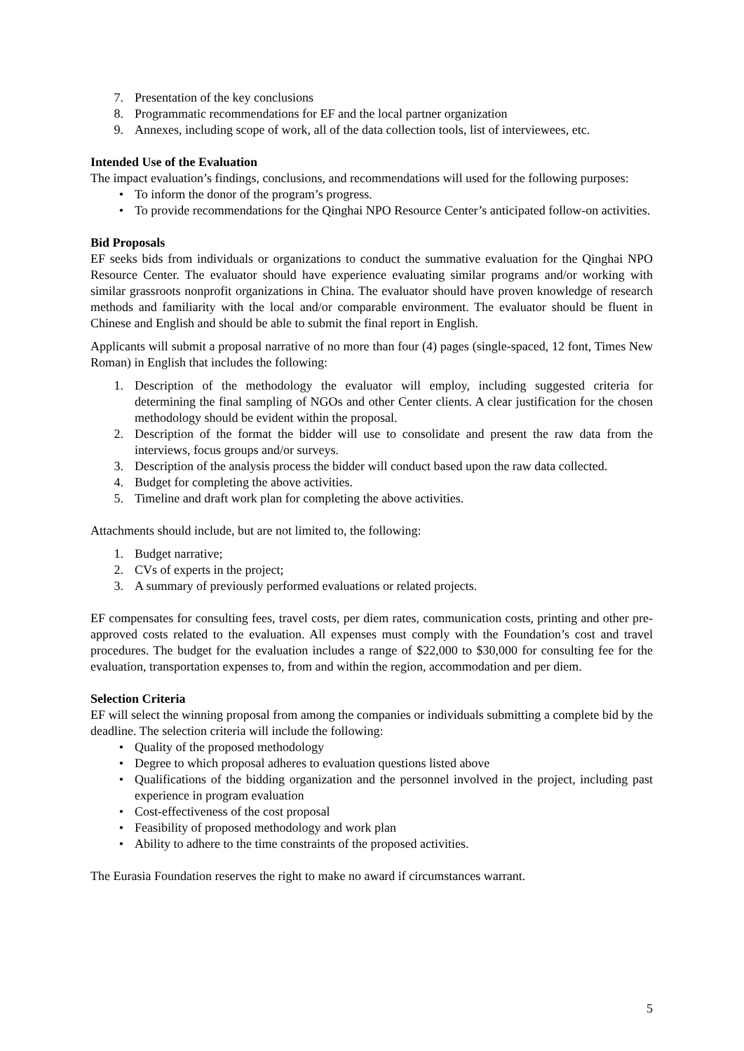7. Presentation of the key conclusions
8. Programmatic recommendations for EF and the local partner organization
9. Annexes, including scope of work, all of the data collection tools, list of interviewees, etc.
Intended Use of the Evaluation
The impact evaluation’s findings, conclusions, and recommendations will used for the following purposes:
• To inform the donor of the program’s progress.
• To provide recommendations for the Qinghai NPO Resource Center’s anticipated follow-on activities.
Bid Proposals
EF seeks bids from individuals or organizations to conduct the summative evaluation for the Qinghai NPO Resource Center. The evaluator should have experience evaluating similar programs and/or working with similar grassroots nonprofit organizations in China. The evaluator should have proven knowledge of research methods and familiarity with the local and/or comparable environment. The evaluator should be fluent in Chinese and English and should be able to submit the final report in English.
Applicants will submit a proposal narrative of no more than four (4) pages (single-spaced, 12 font, Times New Roman) in English that includes the following:
1. Description of the methodology the evaluator will employ, including suggested criteria for determining the final sampling of NGOs and other Center clients. A clear justification for the chosen methodology should be evident within the proposal.
2. Description of the format the bidder will use to consolidate and present the raw data from the interviews, focus groups and/or surveys.
3. Description of the analysis process the bidder will conduct based upon the raw data collected.
4. Budget for completing the above activities.
5. Timeline and draft work plan for completing the above activities.
Attachments should include, but are not limited to, the following:
1. Budget narrative;
2. CVs of experts in the project;
3. A summary of previously performed evaluations or related projects.
EF compensates for consulting fees, travel costs, per diem rates, communication costs, printing and other pre-approved costs related to the evaluation. All expenses must comply with the Foundation’s cost and travel procedures. The budget for the evaluation includes a range of $22,000 to $30,000 for consulting fee for the evaluation, transportation expenses to, from and within the region, accommodation and per diem.
Selection Criteria
EF will select the winning proposal from among the companies or individuals submitting a complete bid by the deadline. The selection criteria will include the following:
• Quality of the proposed methodology
• Degree to which proposal adheres to evaluation questions listed above
• Qualifications of the bidding organization and the personnel involved in the project, including past experience in program evaluation
• Cost-effectiveness of the cost proposal
• Feasibility of proposed methodology and work plan
• Ability to adhere to the time constraints of the proposed activities.
The Eurasia Foundation reserves the right to make no award if circumstances warrant.
5